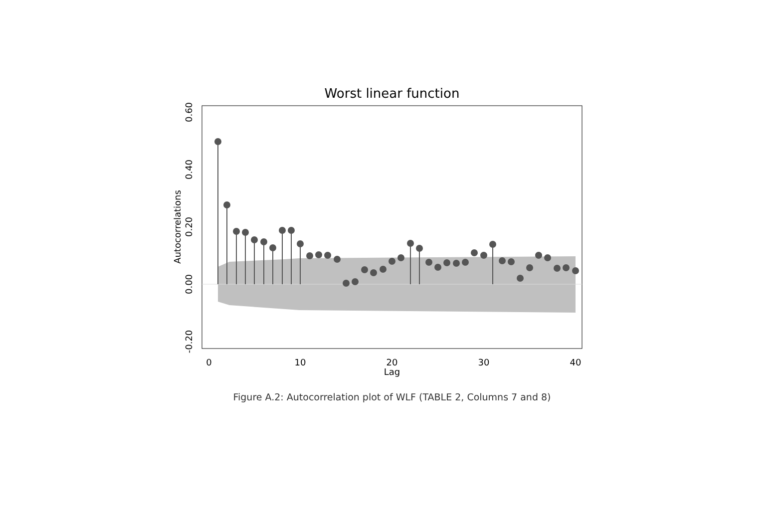Worst linear function
0
10
20
30
40
Lag
0.60
0.40
0.20
0.00
-0.20
Autocorrelations
Figure A.2: Autocorrelation plot of WLF (TABLE 2, Columns 7 and 8)